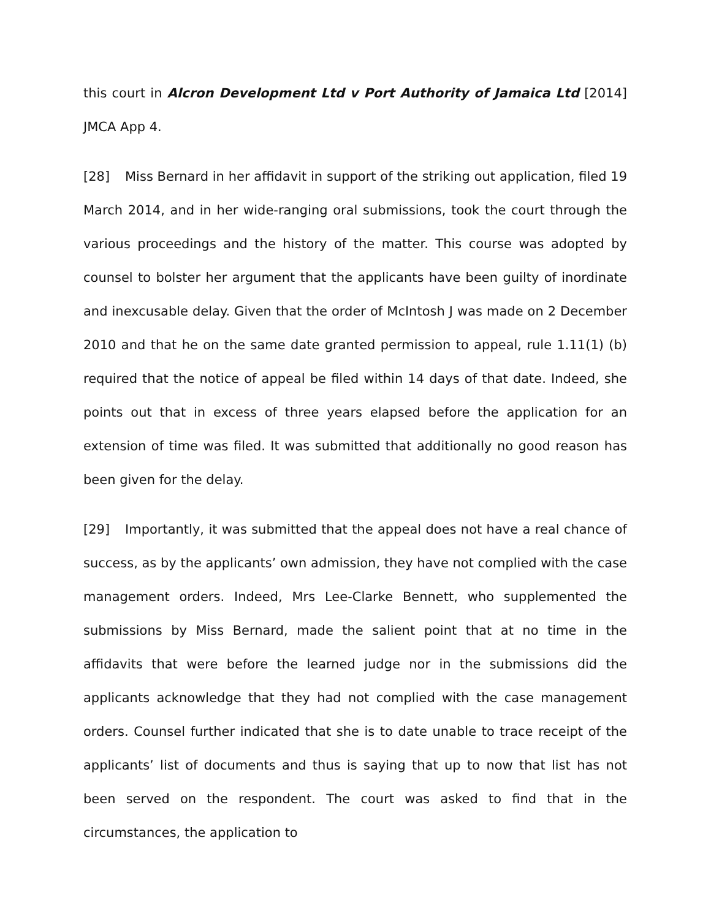this court in Alcron Development Ltd v Port Authority of Jamaica Ltd [2014] JMCA App 4.
[28] Miss Bernard in her affidavit in support of the striking out application, filed 19 March 2014, and in her wide-ranging oral submissions, took the court through the various proceedings and the history of the matter. This course was adopted by counsel to bolster her argument that the applicants have been guilty of inordinate and inexcusable delay. Given that the order of McIntosh J was made on 2 December 2010 and that he on the same date granted permission to appeal, rule 1.11(1) (b) required that the notice of appeal be filed within 14 days of that date. Indeed, she points out that in excess of three years elapsed before the application for an extension of time was filed. It was submitted that additionally no good reason has been given for the delay.
[29] Importantly, it was submitted that the appeal does not have a real chance of success, as by the applicants’ own admission, they have not complied with the case management orders. Indeed, Mrs Lee-Clarke Bennett, who supplemented the submissions by Miss Bernard, made the salient point that at no time in the affidavits that were before the learned judge nor in the submissions did the applicants acknowledge that they had not complied with the case management orders. Counsel further indicated that she is to date unable to trace receipt of the applicants’ list of documents and thus is saying that up to now that list has not been served on the respondent. The court was asked to find that in the circumstances, the application to